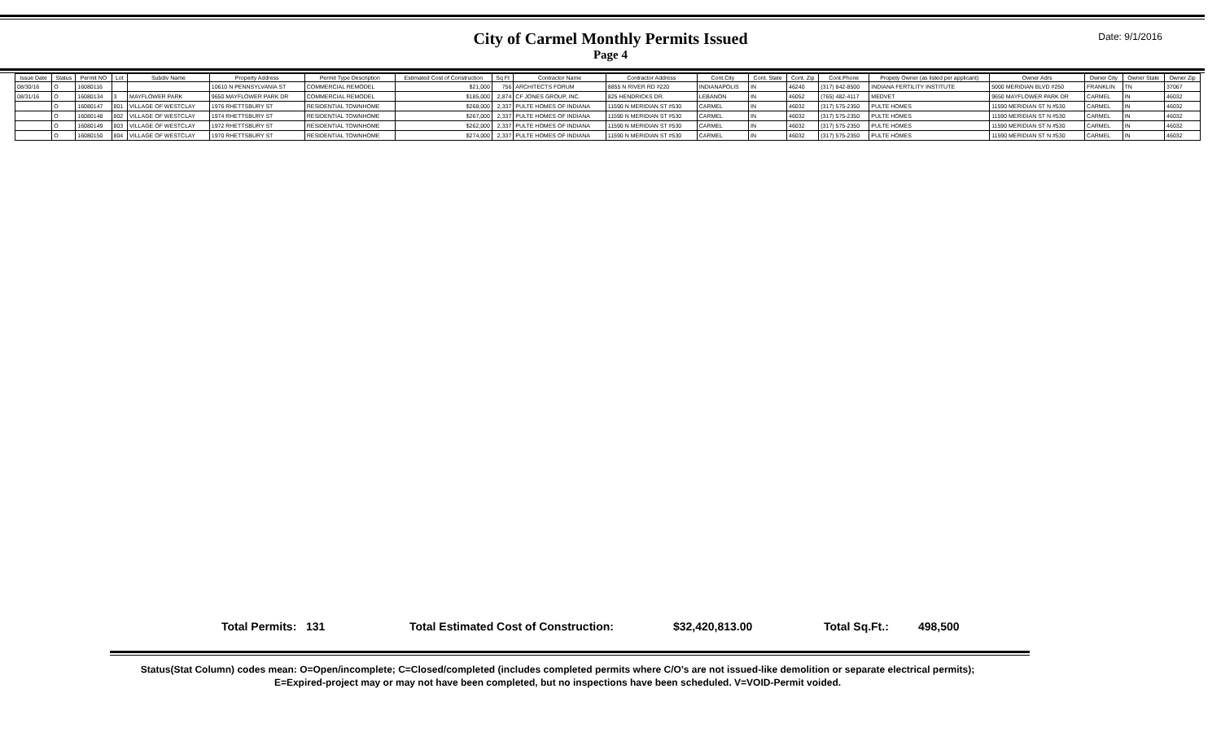City of Carmel Monthly Permits Issued
Page 4
Date: 9/1/2016
| Issue Date | Status | Permit NO | Lot | Subdiv Name | Property Address | Permit Type Description | Estimated Cost of Construction | Sq Ft | Contractor Name | Contractor Address | Cont.City | Cont. State | Cont. Zip | Cont.Phone | Propety Owner (as listed per applicant) | Owner Adrs | Owner City | Owner State | Owner Zip |
| --- | --- | --- | --- | --- | --- | --- | --- | --- | --- | --- | --- | --- | --- | --- | --- | --- | --- | --- | --- |
| 08/30/16 | O | 16080116 | | | 10610 N PENNSYLVANIA ST | COMMERCIAL REMODEL | $21,000 | 756 | ARCHITECTS FORUM | 8855 N RIVER RD #220 | INDIANAPOLIS | IN | 46240 | (317) 842-8500 | INDIANA FERTILITY INSTITUTE | 5000 MERIDIAN BLVD #250 | FRANKLIN | TN | 37067 |
| 08/31/16 | O | 16080134 | 3 | MAYFLOWER PARK | 9650 MAYFLOWER PARK DR | COMMERCIAL REMODEL | $185,000 | 2,874 | CF JONES GROUP, INC. | 825 HENDRICKS DR. | LEBANON | IN | 46052 | (765) 482-4117 | MEDVET | 9650 MAYFLOWER PARK DR | CARMEL | IN | 46032 |
| | O | 16080147 | 801 | VILLAGE OF WESTCLAY | 1976 RHETTSBURY ST | RESIDENTIAL TOWNHOME | $268,000 | 2,337 | PULTE HOMES OF INDIANA | 11590 N MERIDIAN ST #530 | CARMEL | IN | 46032 | (317) 575-2350 | PULTE HOMES | 11590 MERIDIAN ST N #530 | CARMEL | IN | 46032 |
| | O | 16080148 | 802 | VILLAGE OF WESTCLAY | 1974 RHETTSBURY ST | RESIDENTIAL TOWNHOME | $267,000 | 2,337 | PULTE HOMES OF INDIANA | 11590 N MERIDIAN ST #530 | CARMEL | IN | 46032 | (317) 575-2350 | PULTE HOMES | 11590 MERIDIAN ST N #530 | CARMEL | IN | 46032 |
| | O | 16080149 | 803 | VILLAGE OF WESTCLAY | 1972 RHETTSBURY ST | RESIDENTIAL TOWNHOME | $262,000 | 2,337 | PULTE HOMES OF INDIANA | 11590 N MERIDIAN ST #530 | CARMEL | IN | 46032 | (317) 575-2350 | PULTE HOMES | 11590 MERIDIAN ST N #530 | CARMEL | IN | 46032 |
| | O | 16080150 | 804 | VILLAGE OF WESTCLAY | 1970 RHETTSBURY ST | RESIDENTIAL TOWNHOME | $274,000 | 2,337 | PULTE HOMES OF INDIANA | 11590 N MERIDIAN ST #530 | CARMEL | IN | 46032 | (317) 575-2350 | PULTE HOMES | 11590 MERIDIAN ST N #530 | CARMEL | IN | 46032 |
Total Permits: 131 Total Estimated Cost of Construction: $32,420,813.00 Total Sq.Ft.: 498,500
Status(Stat Column) codes mean: O=Open/incomplete; C=Closed/completed (includes completed permits where C/O's are not issued-like demolition or separate electrical permits);
E=Expired-project may or may not have been completed, but no inspections have been scheduled. V=VOID-Permit voided.